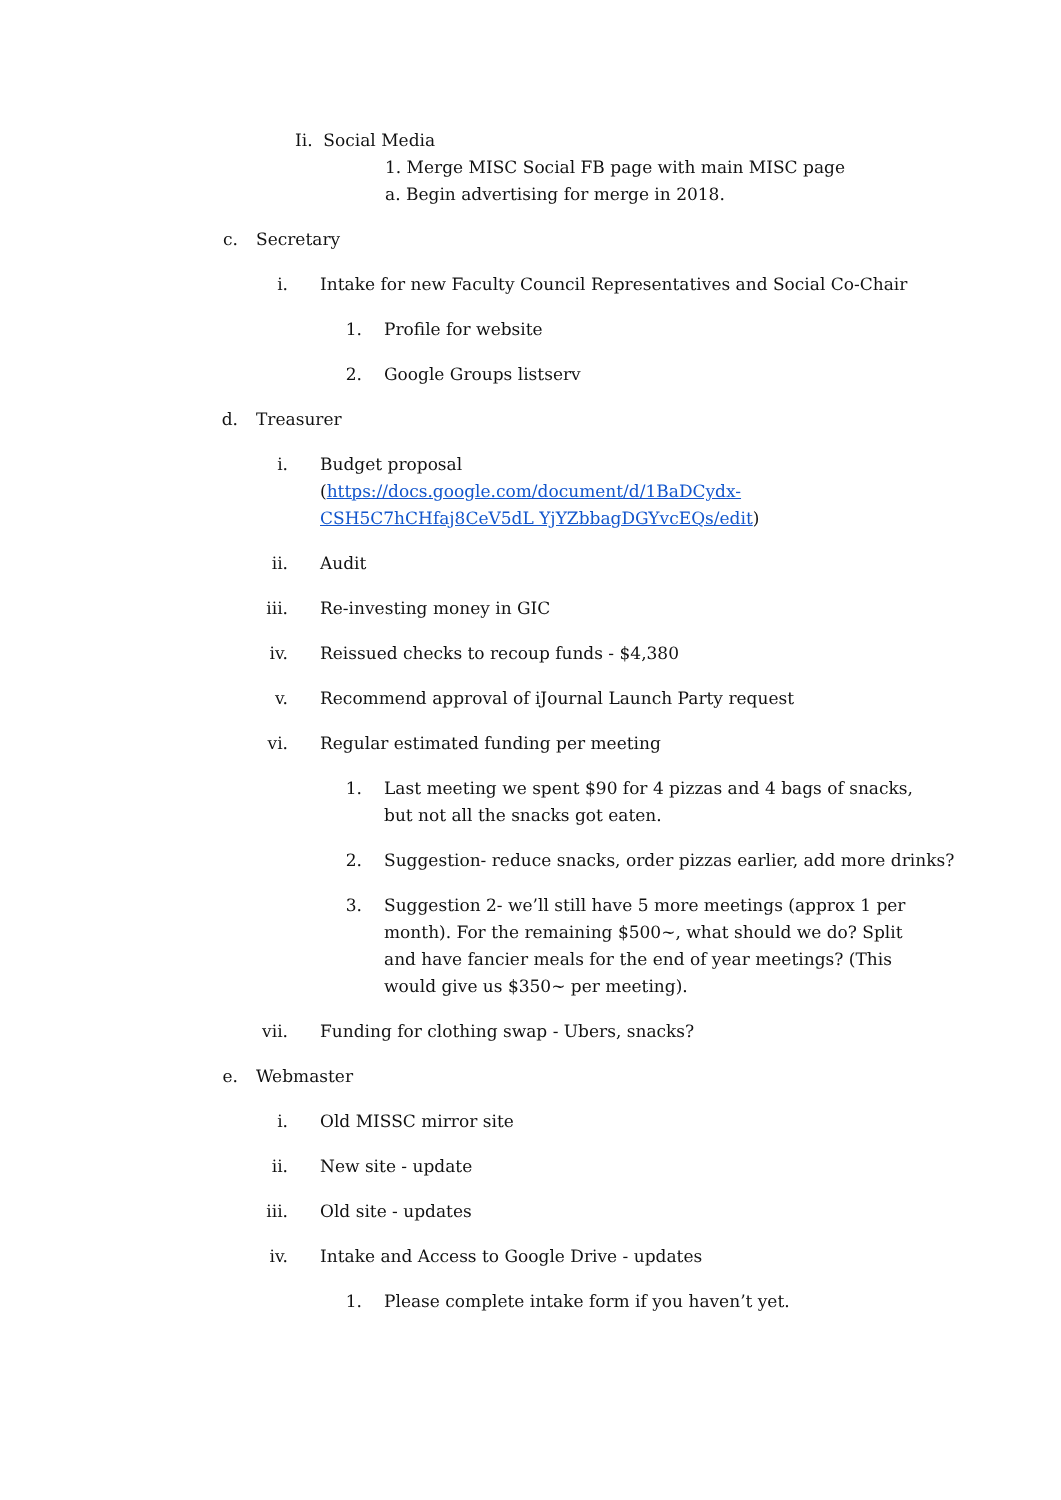Ii. Social Media
1. Merge MISC Social FB page with main MISC page
a. Begin advertising for merge in 2018.
c. Secretary
i. Intake for new Faculty Council Representatives and Social Co-Chair
1. Profile for website
2. Google Groups listserv
d. Treasurer
i. Budget proposal
(https://docs.google.com/document/d/1BaDCydx-CSH5C7hCHfaj8CeV5dL YjYZbbagDGYvcEQs/edit)
ii. Audit
iii. Re-investing money in GIC
iv. Reissued checks to recoup funds - $4,380
v. Recommend approval of iJournal Launch Party request
vi. Regular estimated funding per meeting
1. Last meeting we spent $90 for 4 pizzas and 4 bags of snacks, but not all the snacks got eaten.
2. Suggestion- reduce snacks, order pizzas earlier, add more drinks?
3. Suggestion 2- we’ll still have 5 more meetings (approx 1 per month). For the remaining $500~, what should we do? Split and have fancier meals for the end of year meetings? (This would give us $350~ per meeting).
vii. Funding for clothing swap - Ubers, snacks?
e. Webmaster
i. Old MISSC mirror site
ii. New site - update
iii. Old site - updates
iv. Intake and Access to Google Drive - updates
1. Please complete intake form if you haven’t yet.